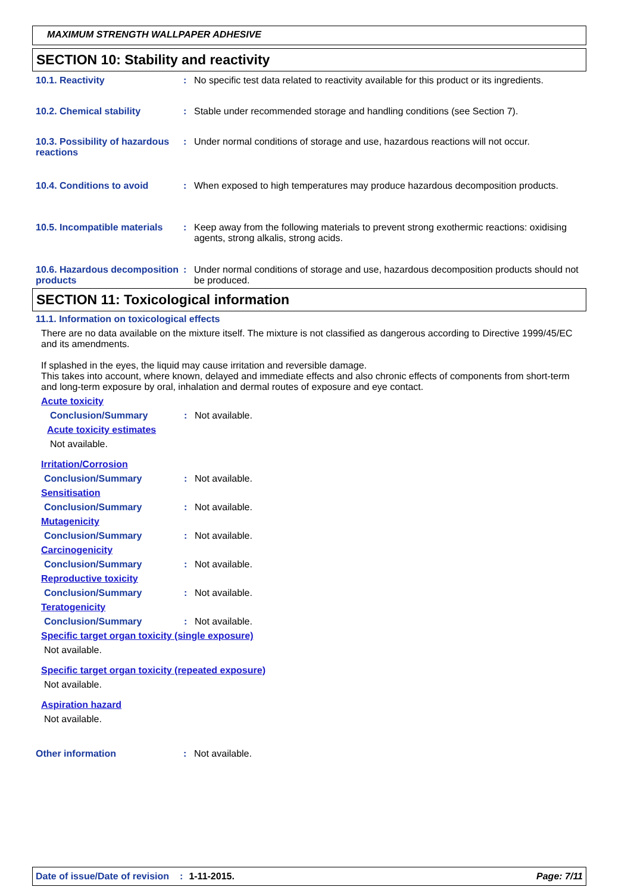MAXIMUM STRENGTH WALLPAPER ADHESIVE
SECTION 10: Stability and reactivity
10.1. Reactivity : No specific test data related to reactivity available for this product or its ingredients.
10.2. Chemical stability : Stable under recommended storage and handling conditions (see Section 7).
10.3. Possibility of hazardous reactions
: Under normal conditions of storage and use, hazardous reactions will not occur.
10.4. Conditions to avoid : When exposed to high temperatures may produce hazardous decomposition products.
10.5. Incompatible materials
: Keep away from the following materials to prevent strong exothermic reactions: oxidising agents, strong alkalis, strong acids.
10.6. Hazardous decomposition products
: Under normal conditions of storage and use, hazardous decomposition products should not be produced.
SECTION 11: Toxicological information
11.1. Information on toxicological effects
There are no data available on the mixture itself. The mixture is not classified as dangerous according to Directive 1999/45/EC and its amendments.
If splashed in the eyes, the liquid may cause irritation and reversible damage.
This takes into account, where known, delayed and immediate effects and also chronic effects of components from short-term and long-term exposure by oral, inhalation and dermal routes of exposure and eye contact.
Acute toxicity
Conclusion/Summary : Not available.
Acute toxicity estimates
Not available.
Irritation/Corrosion
Conclusion/Summary : Not available.
Sensitisation
Conclusion/Summary : Not available.
Mutagenicity
Conclusion/Summary : Not available.
Carcinogenicity
Conclusion/Summary : Not available.
Reproductive toxicity
Conclusion/Summary : Not available.
Teratogenicity
Conclusion/Summary : Not available.
Specific target organ toxicity (single exposure)
Not available.
Specific target organ toxicity (repeated exposure)
Not available.
Aspiration hazard
Not available.
Other information : Not available.
Date of issue/Date of revision: 1-11-2015. Page: 7/11